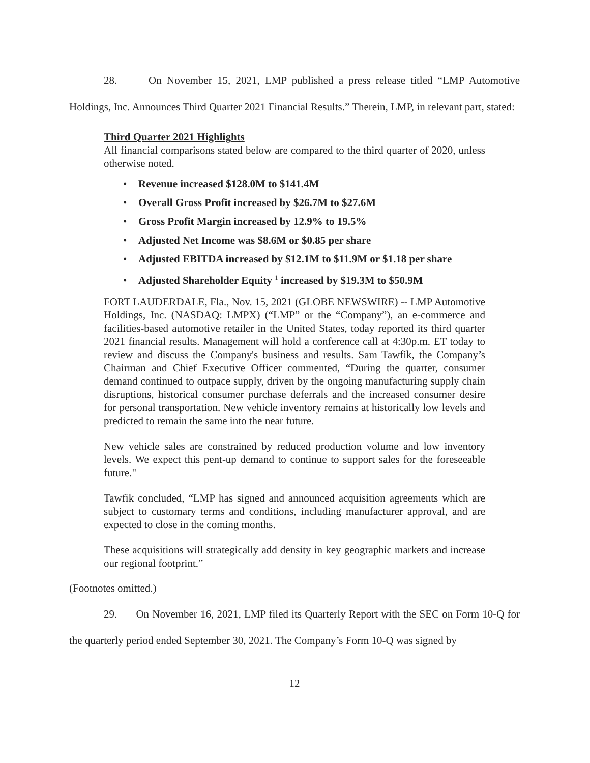28. On November 15, 2021, LMP published a press release titled “LMP Automotive Holdings, Inc. Announces Third Quarter 2021 Financial Results.” Therein, LMP, in relevant part, stated:
Third Quarter 2021 Highlights
All financial comparisons stated below are compared to the third quarter of 2020, unless otherwise noted.
• Revenue increased $128.0M to $141.4M
• Overall Gross Profit increased by $26.7M to $27.6M
• Gross Profit Margin increased by 12.9% to 19.5%
• Adjusted Net Income was $8.6M or $0.85 per share
• Adjusted EBITDA increased by $12.1M to $11.9M or $1.18 per share
• Adjusted Shareholder Equity <sup>1</sup> increased by $19.3M to $50.9M
FORT LAUDERDALE, Fla., Nov. 15, 2021 (GLOBE NEWSWIRE) -- LMP Automotive Holdings, Inc. (NASDAQ: LMPX) (“LMP” or the “Company”), an e-commerce and facilities-based automotive retailer in the United States, today reported its third quarter 2021 financial results. Management will hold a conference call at 4:30p.m. ET today to review and discuss the Company's business and results. Sam Tawfik, the Company’s Chairman and Chief Executive Officer commented, “During the quarter, consumer demand continued to outpace supply, driven by the ongoing manufacturing supply chain disruptions, historical consumer purchase deferrals and the increased consumer desire for personal transportation. New vehicle inventory remains at historically low levels and predicted to remain the same into the near future.
New vehicle sales are constrained by reduced production volume and low inventory levels. We expect this pent-up demand to continue to support sales for the foreseeable future."
Tawfik concluded, “LMP has signed and announced acquisition agreements which are subject to customary terms and conditions, including manufacturer approval, and are expected to close in the coming months.
These acquisitions will strategically add density in key geographic markets and increase our regional footprint.”
(Footnotes omitted.)
29. On November 16, 2021, LMP filed its Quarterly Report with the SEC on Form 10-Q for the quarterly period ended September 30, 2021. The Company’s Form 10-Q was signed by
12